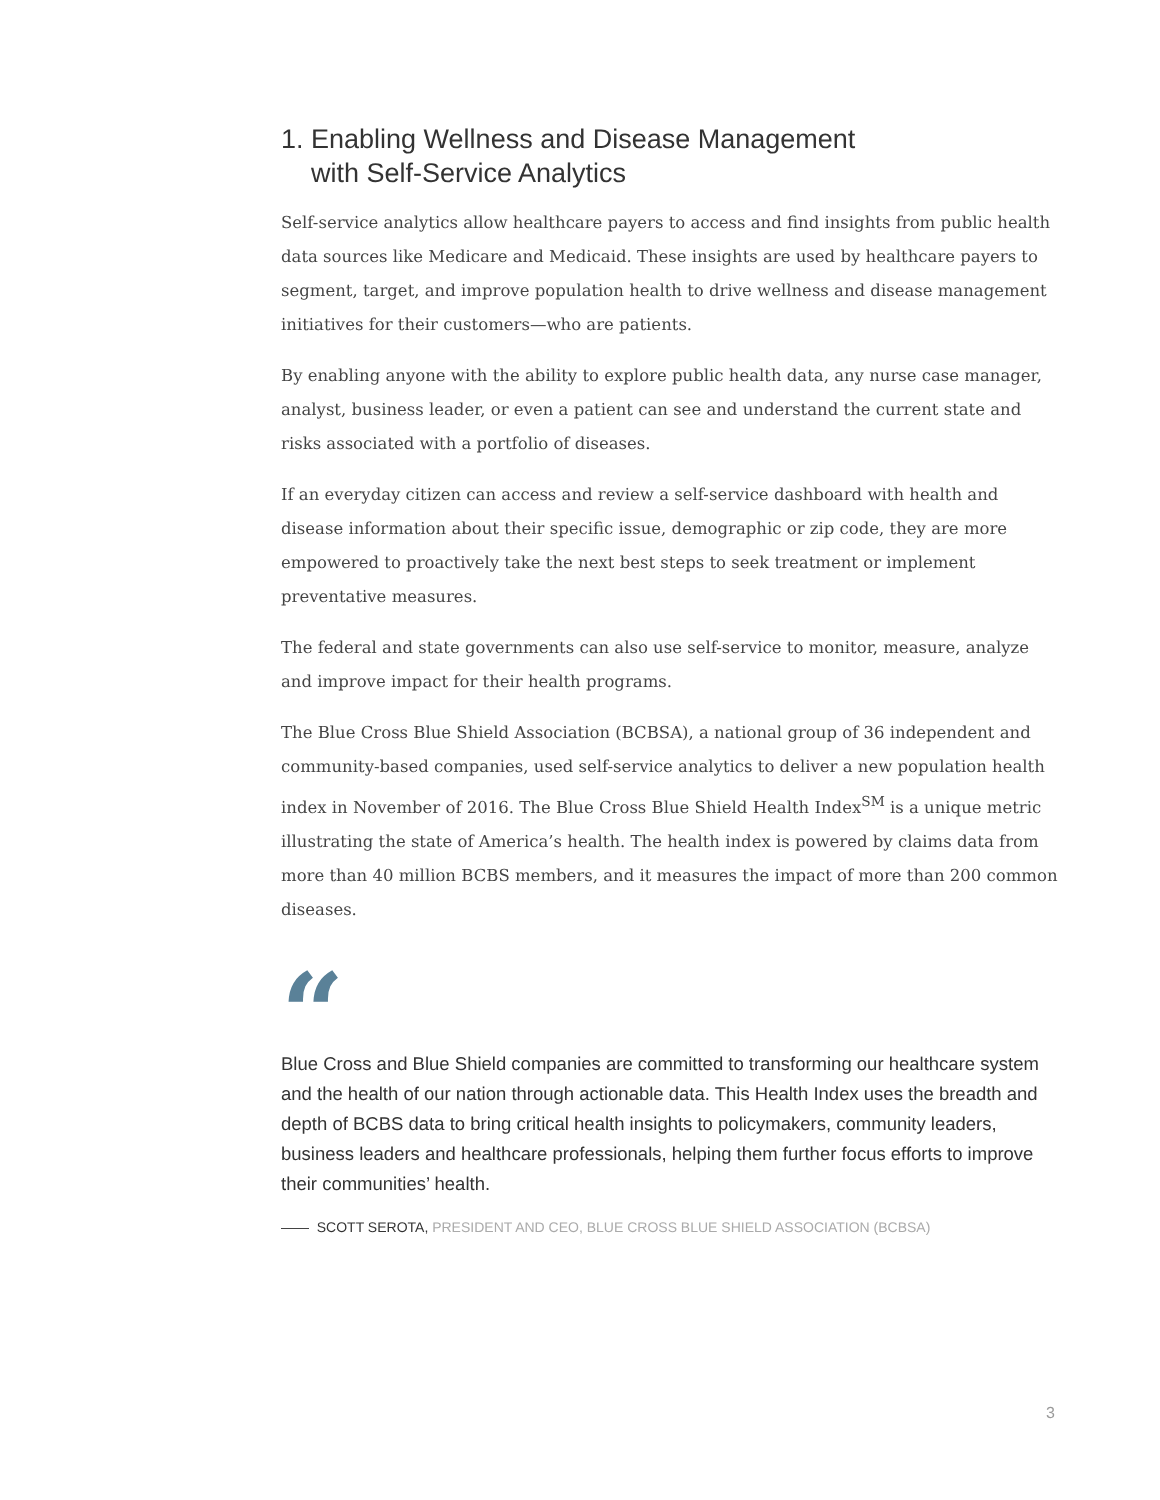1. Enabling Wellness and Disease Management
with Self-Service Analytics
Self-service analytics allow healthcare payers to access and find insights from public health data sources like Medicare and Medicaid. These insights are used by healthcare payers to segment, target, and improve population health to drive wellness and disease management initiatives for their customers—who are patients.
By enabling anyone with the ability to explore public health data, any nurse case manager, analyst, business leader, or even a patient can see and understand the current state and risks associated with a portfolio of diseases.
If an everyday citizen can access and review a self-service dashboard with health and disease information about their specific issue, demographic or zip code, they are more empowered to proactively take the next best steps to seek treatment or implement preventative measures.
The federal and state governments can also use self-service to monitor, measure, analyze and improve impact for their health programs.
The Blue Cross Blue Shield Association (BCBSA), a national group of 36 independent and community-based companies, used self-service analytics to deliver a new population health index in November of 2016. The Blue Cross Blue Shield Health Index<sup>SM</sup> is a unique metric illustrating the state of America’s health. The health index is powered by claims data from more than 40 million BCBS members, and it measures the impact of more than 200 common diseases.
“
Blue Cross and Blue Shield companies are committed to transforming our healthcare system and the health of our nation through actionable data. This Health Index uses the breadth and depth of BCBS data to bring critical health insights to policymakers, community leaders, business leaders and healthcare professionals, helping them further focus efforts to improve their communities’ health.
—— SCOTT SEROTA, PRESIDENT AND CEO, BLUE CROSS BLUE SHIELD ASSOCIATION (BCBSA)
3